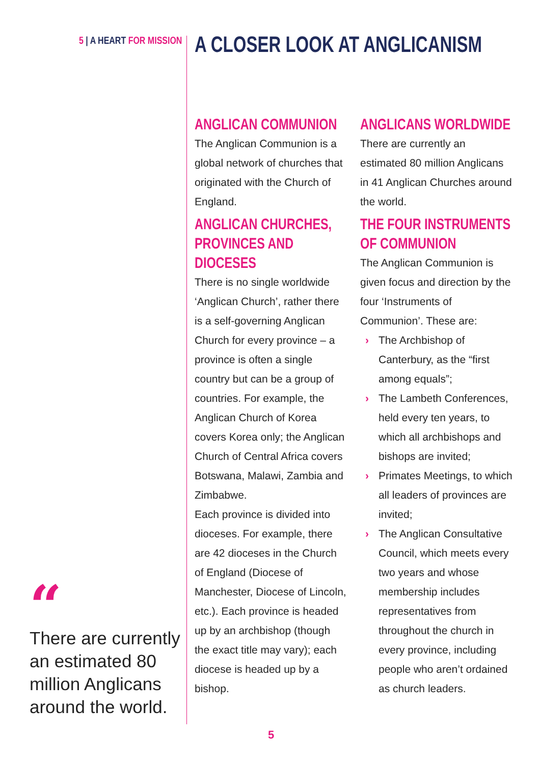5 | A HEART FOR MISSION A CLOSER LOOK AT ANGLICANISM
ANGLICAN COMMUNION
The Anglican Communion is a global network of churches that originated with the Church of England.
ANGLICAN CHURCHES, PROVINCES AND DIOCESES
There is no single worldwide ‘Anglican Church’, rather there is a self-governing Anglican Church for every province – a province is often a single country but can be a group of countries. For example, the Anglican Church of Korea covers Korea only; the Anglican Church of Central Africa covers Botswana, Malawi, Zambia and Zimbabwe.
Each province is divided into dioceses. For example, there are 42 dioceses in the Church of England (Diocese of Manchester, Diocese of Lincoln, etc.). Each province is headed up by an archbishop (though the exact title may vary); each diocese is headed up by a bishop.
ANGLICANS WORLDWIDE
There are currently an estimated 80 million Anglicans in 41 Anglican Churches around the world.
THE FOUR INSTRUMENTS OF COMMUNION
The Anglican Communion is given focus and direction by the four ‘Instruments of Communion’. These are:
› The Archbishop of Canterbury, as the “first among equals”;
› The Lambeth Conferences, held every ten years, to which all archbishops and bishops are invited;
› Primates Meetings, to which all leaders of provinces are invited;
› The Anglican Consultative Council, which meets every two years and whose membership includes representatives from throughout the church in every province, including people who aren’t ordained as church leaders.
“
There are currently an estimated 80 million Anglicans around the world.
5